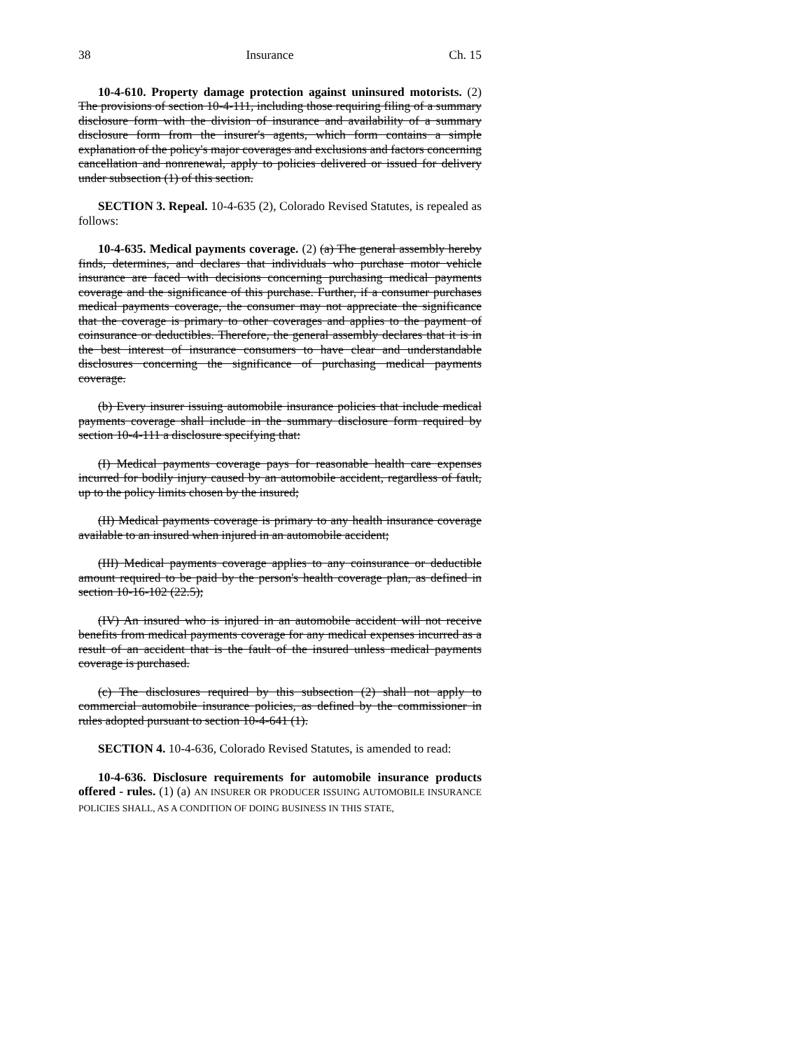38 Insurance Ch. 15
10-4-610. Property damage protection against uninsured motorists. (2) The provisions of section 10-4-111, including those requiring filing of a summary disclosure form with the division of insurance and availability of a summary disclosure form from the insurer's agents, which form contains a simple explanation of the policy's major coverages and exclusions and factors concerning cancellation and nonrenewal, apply to policies delivered or issued for delivery under subsection (1) of this section.
SECTION 3. Repeal. 10-4-635 (2), Colorado Revised Statutes, is repealed as follows:
10-4-635. Medical payments coverage. (2) (a) The general assembly hereby finds, determines, and declares that individuals who purchase motor vehicle insurance are faced with decisions concerning purchasing medical payments coverage and the significance of this purchase. Further, if a consumer purchases medical payments coverage, the consumer may not appreciate the significance that the coverage is primary to other coverages and applies to the payment of coinsurance or deductibles. Therefore, the general assembly declares that it is in the best interest of insurance consumers to have clear and understandable disclosures concerning the significance of purchasing medical payments coverage.
(b) Every insurer issuing automobile insurance policies that include medical payments coverage shall include in the summary disclosure form required by section 10-4-111 a disclosure specifying that:
(I) Medical payments coverage pays for reasonable health care expenses incurred for bodily injury caused by an automobile accident, regardless of fault, up to the policy limits chosen by the insured;
(II) Medical payments coverage is primary to any health insurance coverage available to an insured when injured in an automobile accident;
(III) Medical payments coverage applies to any coinsurance or deductible amount required to be paid by the person's health coverage plan, as defined in section 10-16-102 (22.5);
(IV) An insured who is injured in an automobile accident will not receive benefits from medical payments coverage for any medical expenses incurred as a result of an accident that is the fault of the insured unless medical payments coverage is purchased.
(c) The disclosures required by this subsection (2) shall not apply to commercial automobile insurance policies, as defined by the commissioner in rules adopted pursuant to section 10-4-641 (1).
SECTION 4. 10-4-636, Colorado Revised Statutes, is amended to read:
10-4-636. Disclosure requirements for automobile insurance products offered - rules. (1) (a) AN INSURER OR PRODUCER ISSUING AUTOMOBILE INSURANCE POLICIES SHALL, AS A CONDITION OF DOING BUSINESS IN THIS STATE,